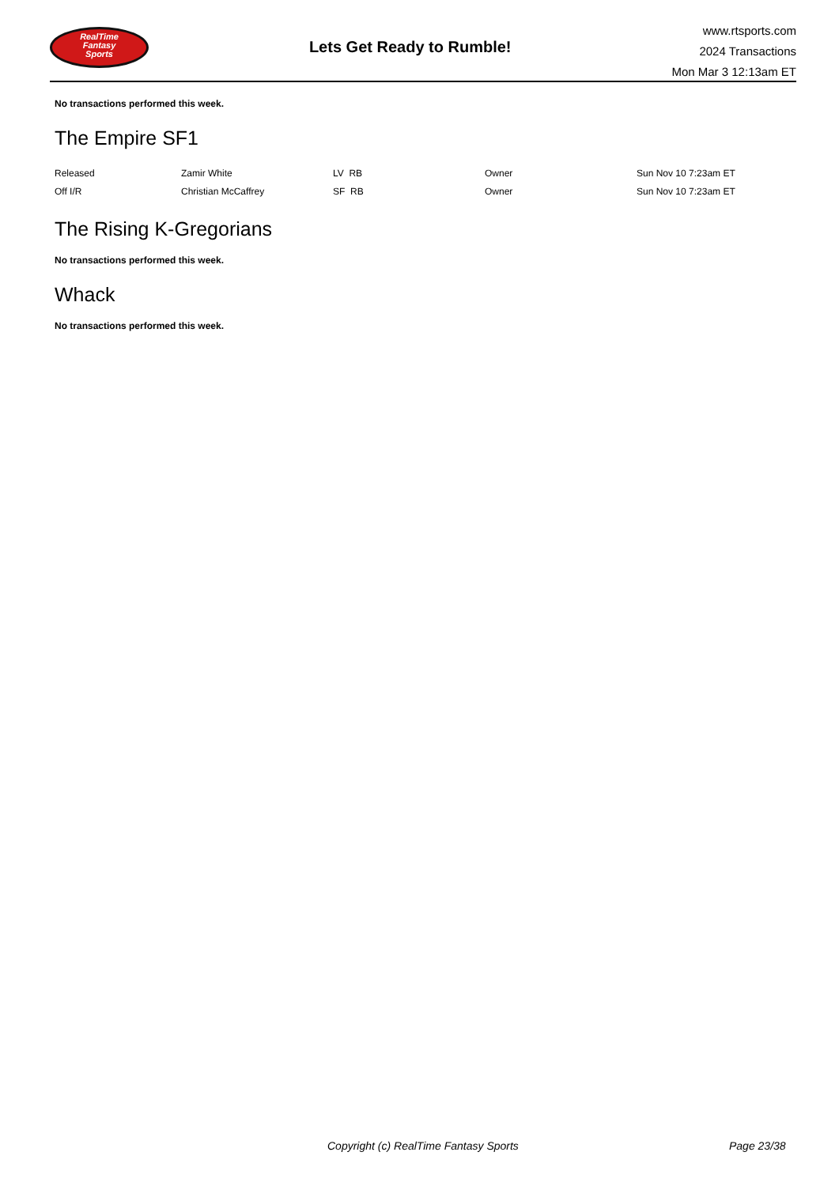RealTime
Fantasy
Sports
Lets Get Ready to Rumble!
www.rtsports.com
2024 Transactions
Mon Mar 3 12:13am ET
No transactions performed this week.
The Empire SF1
| Released | Zamir White | LV RB | Owner | Sun Nov 10 7:23am ET |
| Off I/R | Christian McCaffrey | SF RB | Owner | Sun Nov 10 7:23am ET |
The Rising K-Gregorians
No transactions performed this week.
Whack
No transactions performed this week.
Copyright (c) RealTime Fantasy Sports Page 23/38